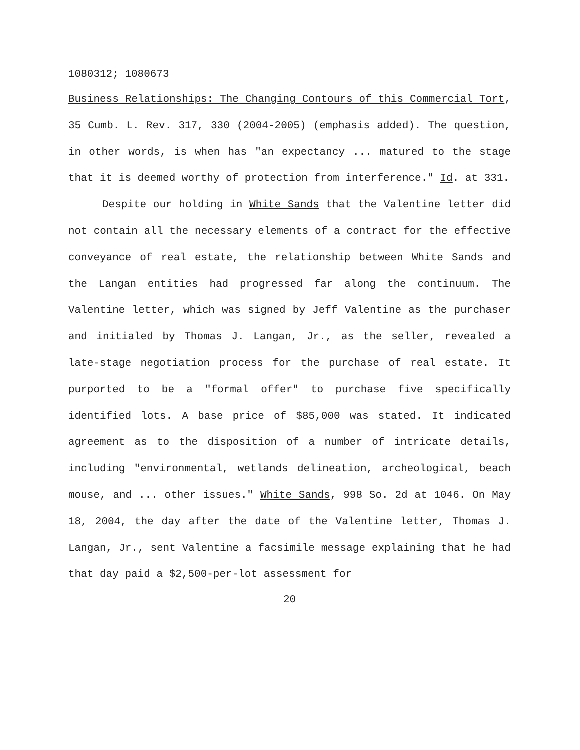1080312; 1080673
Business Relationships: The Changing Contours of this Commercial Tort, 35 Cumb. L. Rev. 317, 330 (2004-2005) (emphasis added). The question, in other words, is when has "an expectancy ... matured to the stage that it is deemed worthy of protection from interference." Id. at 331.
Despite our holding in White Sands that the Valentine letter did not contain all the necessary elements of a contract for the effective conveyance of real estate, the relationship between White Sands and the Langan entities had progressed far along the continuum. The Valentine letter, which was signed by Jeff Valentine as the purchaser and initialed by Thomas J. Langan, Jr., as the seller, revealed a late-stage negotiation process for the purchase of real estate. It purported to be a "formal offer" to purchase five specifically identified lots. A base price of $85,000 was stated. It indicated agreement as to the disposition of a number of intricate details, including "environmental, wetlands delineation, archeological, beach mouse, and ... other issues." White Sands, 998 So. 2d at 1046. On May 18, 2004, the day after the date of the Valentine letter, Thomas J. Langan, Jr., sent Valentine a facsimile message explaining that he had that day paid a $2,500-per-lot assessment for
20